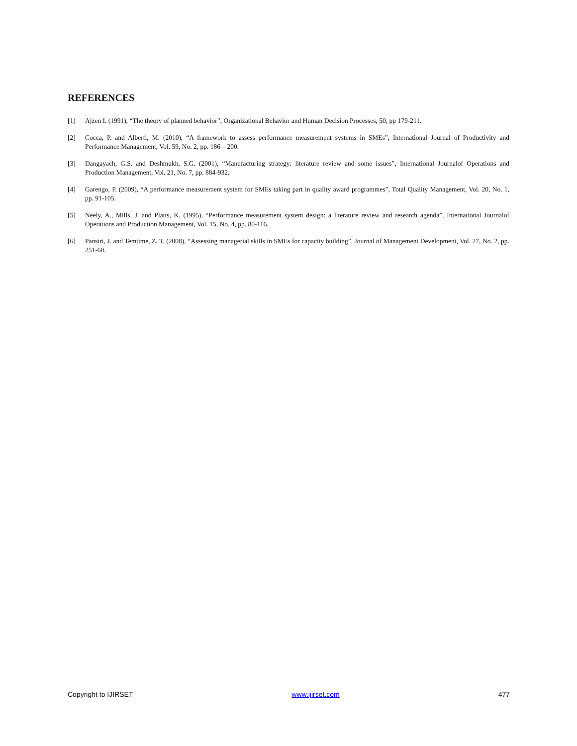REFERENCES
[1] Ajzen I. (1991), “The theory of planned behavior”, Organizational Behavior and Human Decision Processes, 50, pp 179-211.
[2] Cocca, P. and Alberti, M. (2010), “A framework to assess performance measurement systems in SMEs”, International Journal of Productivity and Performance Management, Vol. 59, No. 2, pp. 186 – 200.
[3] Dangayach, G.S. and Deshmukh, S.G. (2001), “Manufacturing strategy: literature review and some issues”, International Journalof Operations and Production Management, Vol. 21, No. 7, pp. 884-932.
[4] Garengo, P. (2009), “A performance measurement system for SMEs taking part in quality award programmes”, Total Quality Management, Vol. 20, No. 1, pp. 91-105.
[5] Neely, A., Mills, J. and Platts, K. (1995), “Performance measurement system design: a literature review and research agenda”, International Journalof Operations and Production Management, Vol. 15, No. 4, pp. 80-116.
[6] Pansiri, J. and Temtime, Z. T. (2008), “Assessing managerial skills in SMEs for capacity building”, Journal of Management Development, Vol. 27, No. 2, pp. 251-60.
Copyright to IJIRSET www.ijirset.com 477